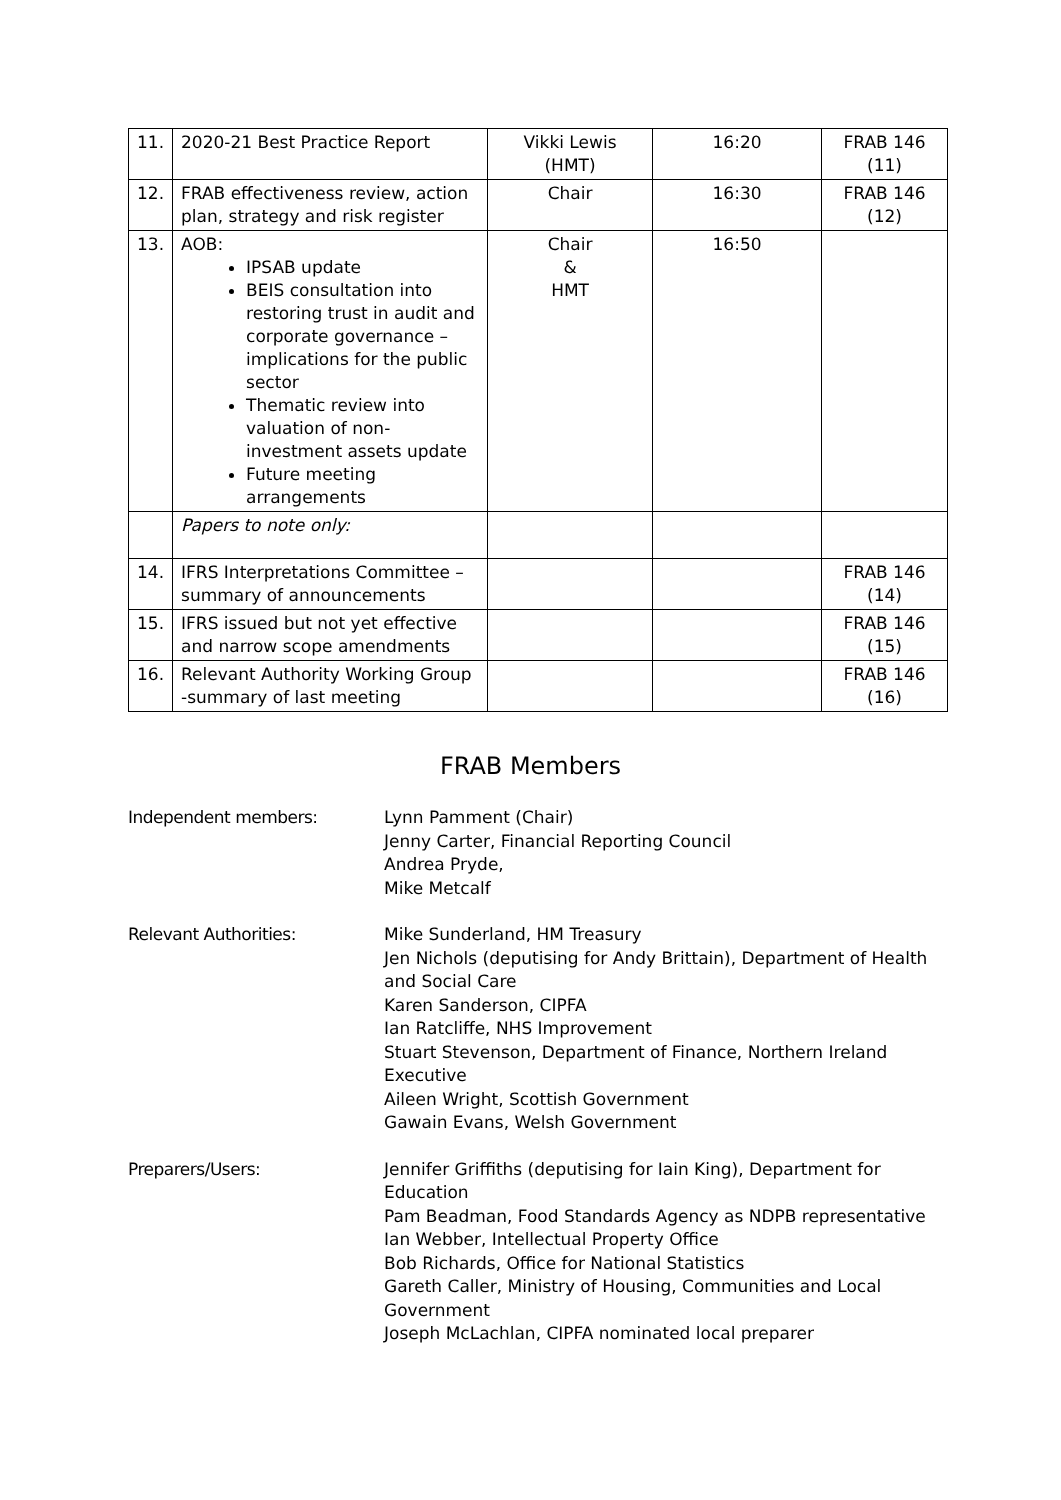| 11. | 2020-21 Best Practice Report | Vikki Lewis (HMT) | 16:20 | FRAB 146 (11) |
| 12. | FRAB effectiveness review, action plan, strategy and risk register | Chair | 16:30 | FRAB 146 (12) |
| 13. | AOB: IPSAB update BEIS consultation into restoring trust in audit and corporate governance – implications for the public sector Thematic review into valuation of non-investment assets update Future meeting arrangements | Chair & HMT | 16:50 | |
| | Papers to note only: | | | |
| 14. | IFRS Interpretations Committee – summary of announcements | | | FRAB 146 (14) |
| 15. | IFRS issued but not yet effective and narrow scope amendments | | | FRAB 146 (15) |
| 16. | Relevant Authority Working Group -summary of last meeting | | | FRAB 146 (16) |
FRAB Members
Independent members: Lynn Pamment (Chair)
Jenny Carter, Financial Reporting Council
Andrea Pryde,
Mike Metcalf
Relevant Authorities: Mike Sunderland, HM Treasury
Jen Nichols (deputising for Andy Brittain), Department of Health and Social Care
Karen Sanderson, CIPFA
Ian Ratcliffe, NHS Improvement
Stuart Stevenson, Department of Finance, Northern Ireland Executive
Aileen Wright, Scottish Government
Gawain Evans, Welsh Government
Preparers/Users: Jennifer Griffiths (deputising for Iain King), Department for Education
Pam Beadman, Food Standards Agency as NDPB representative
Ian Webber, Intellectual Property Office
Bob Richards, Office for National Statistics
Gareth Caller, Ministry of Housing, Communities and Local Government
Joseph McLachlan, CIPFA nominated local preparer